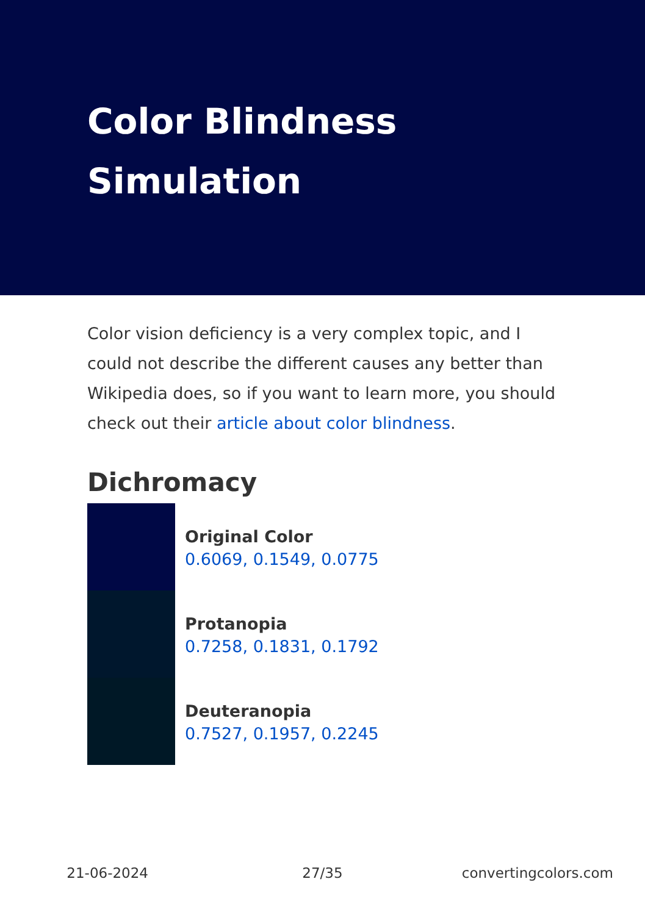Color Blindness Simulation
Color vision deficiency is a very complex topic, and I could not describe the different causes any better than Wikipedia does, so if you want to learn more, you should check out their article about color blindness.
Dichromacy
Original Color
0.6069, 0.1549, 0.0775
Protanopia
0.7258, 0.1831, 0.1792
Deuteranopia
0.7527, 0.1957, 0.2245
21-06-2024 27/35 convertingcolors.com